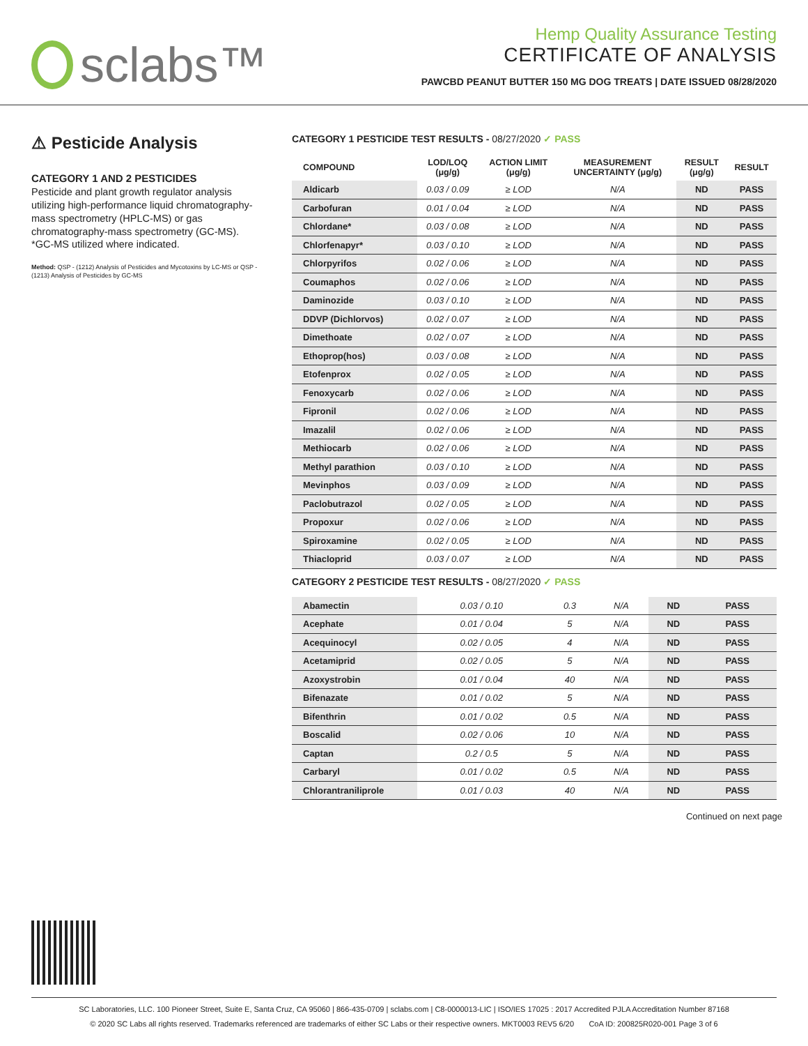sclabs™
Hemp Quality Assurance Testing
CERTIFICATE OF ANALYSIS
PAWCBD PEANUT BUTTER 150 MG DOG TREATS | DATE ISSUED 08/28/2020
⚠ Pesticide Analysis
CATEGORY 1 AND 2 PESTICIDES
Pesticide and plant growth regulator analysis utilizing high-performance liquid chromatography-mass spectrometry (HPLC-MS) or gas chromatography-mass spectrometry (GC-MS). *GC-MS utilized where indicated.
Method: QSP - (1212) Analysis of Pesticides and Mycotoxins by LC-MS or QSP - (1213) Analysis of Pesticides by GC-MS
CATEGORY 1 PESTICIDE TEST RESULTS - 08/27/2020 ✓ PASS
| COMPOUND | LOD/LOQ (μg/g) | ACTION LIMIT (μg/g) | MEASUREMENT UNCERTAINTY (μg/g) | RESULT (μg/g) | RESULT |
| --- | --- | --- | --- | --- | --- |
| Aldicarb | 0.03 / 0.09 | ≥ LOD | N/A | ND | PASS |
| Carbofuran | 0.01 / 0.04 | ≥ LOD | N/A | ND | PASS |
| Chlordane* | 0.03 / 0.08 | ≥ LOD | N/A | ND | PASS |
| Chlorfenapyr* | 0.03 / 0.10 | ≥ LOD | N/A | ND | PASS |
| Chlorpyrifos | 0.02 / 0.06 | ≥ LOD | N/A | ND | PASS |
| Coumaphos | 0.02 / 0.06 | ≥ LOD | N/A | ND | PASS |
| Daminozide | 0.03 / 0.10 | ≥ LOD | N/A | ND | PASS |
| DDVP (Dichlorvos) | 0.02 / 0.07 | ≥ LOD | N/A | ND | PASS |
| Dimethoate | 0.02 / 0.07 | ≥ LOD | N/A | ND | PASS |
| Ethoprop(hos) | 0.03 / 0.08 | ≥ LOD | N/A | ND | PASS |
| Etofenprox | 0.02 / 0.05 | ≥ LOD | N/A | ND | PASS |
| Fenoxycarb | 0.02 / 0.06 | ≥ LOD | N/A | ND | PASS |
| Fipronil | 0.02 / 0.06 | ≥ LOD | N/A | ND | PASS |
| Imazalil | 0.02 / 0.06 | ≥ LOD | N/A | ND | PASS |
| Methiocarb | 0.02 / 0.06 | ≥ LOD | N/A | ND | PASS |
| Methyl parathion | 0.03 / 0.10 | ≥ LOD | N/A | ND | PASS |
| Mevinphos | 0.03 / 0.09 | ≥ LOD | N/A | ND | PASS |
| Paclobutrazol | 0.02 / 0.05 | ≥ LOD | N/A | ND | PASS |
| Propoxur | 0.02 / 0.06 | ≥ LOD | N/A | ND | PASS |
| Spiroxamine | 0.02 / 0.05 | ≥ LOD | N/A | ND | PASS |
| Thiacloprid | 0.03 / 0.07 | ≥ LOD | N/A | ND | PASS |
CATEGORY 2 PESTICIDE TEST RESULTS - 08/27/2020 ✓ PASS
| Abamectin | 0.03 / 0.10 | 0.3 | N/A | ND | PASS |
| Acephate | 0.01 / 0.04 | 5 | N/A | ND | PASS |
| Acequinocyl | 0.02 / 0.05 | 4 | N/A | ND | PASS |
| Acetamiprid | 0.02 / 0.05 | 5 | N/A | ND | PASS |
| Azoxystrobin | 0.01 / 0.04 | 40 | N/A | ND | PASS |
| Bifenazate | 0.01 / 0.02 | 5 | N/A | ND | PASS |
| Bifenthrin | 0.01 / 0.02 | 0.5 | N/A | ND | PASS |
| Boscalid | 0.02 / 0.06 | 10 | N/A | ND | PASS |
| Captan | 0.2 / 0.5 | 5 | N/A | ND | PASS |
| Carbaryl | 0.01 / 0.02 | 0.5 | N/A | ND | PASS |
| Chlorantraniliprole | 0.01 / 0.03 | 40 | N/A | ND | PASS |
Continued on next page
SC Laboratories, LLC. 100 Pioneer Street, Suite E, Santa Cruz, CA 95060 | 866-435-0709 | sclabs.com | C8-0000013-LIC | ISO/IES 17025 : 2017 Accredited PJLA Accreditation Number 87168
© 2020 SC Labs all rights reserved. Trademarks referenced are trademarks of either SC Labs or their respective owners. MKT0003 REV5 6/20 CoA ID: 200825R020-001 Page 3 of 6